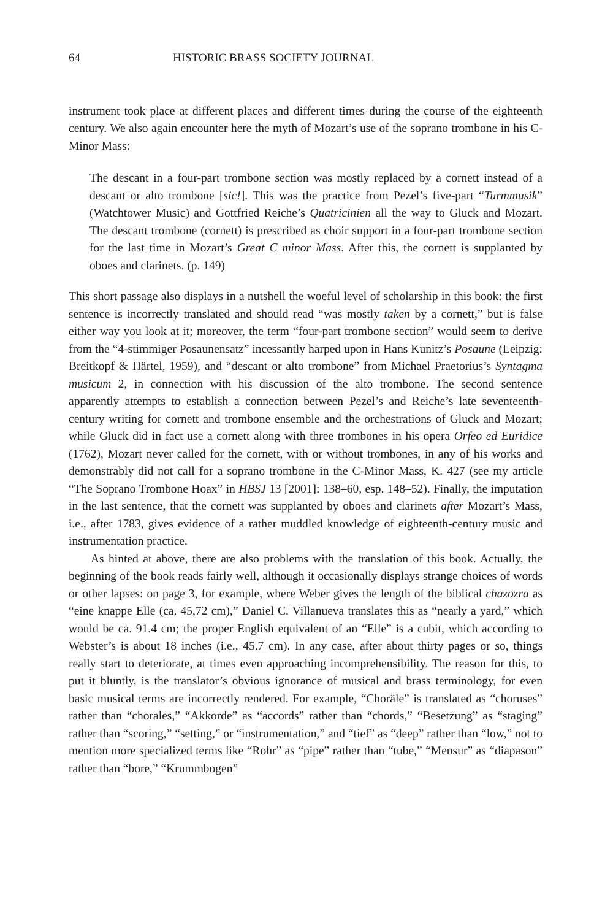64 HISTORIC BRASS SOCIETY JOURNAL
instrument took place at different places and different times during the course of the eighteenth century. We also again encounter here the myth of Mozart’s use of the soprano trombone in his C-Minor Mass:
The descant in a four-part trombone section was mostly replaced by a cornett instead of a descant or alto trombone [sic!]. This was the practice from Pezel’s five-part “Turmmusik” (Watchtower Music) and Gottfried Reiche’s Quatricinien all the way to Gluck and Mozart. The descant trombone (cornett) is prescribed as choir support in a four-part trombone section for the last time in Mozart’s Great C minor Mass. After this, the cornett is supplanted by oboes and clarinets. (p. 149)
This short passage also displays in a nutshell the woeful level of scholarship in this book: the first sentence is incorrectly translated and should read “was mostly taken by a cornett,” but is false either way you look at it; moreover, the term “four-part trombone section” would seem to derive from the “4-stimmiger Posaunensatz” incessantly harped upon in Hans Kunitz’s Posaune (Leipzig: Breitkopf & Härtel, 1959), and “descant or alto trombone” from Michael Praetorius’s Syntagma musicum 2, in connection with his discussion of the alto trombone. The second sentence apparently attempts to establish a connection between Pezel’s and Reiche’s late seventeenth-century writing for cornett and trombone ensemble and the orchestrations of Gluck and Mozart; while Gluck did in fact use a cornett along with three trombones in his opera Orfeo ed Euridice (1762), Mozart never called for the cornett, with or without trombones, in any of his works and demonstrably did not call for a soprano trombone in the C-Minor Mass, K. 427 (see my article “The Soprano Trombone Hoax” in HBSJ 13 [2001]: 138–60, esp. 148–52). Finally, the imputation in the last sentence, that the cornett was supplanted by oboes and clarinets after Mozart’s Mass, i.e., after 1783, gives evidence of a rather muddled knowledge of eighteenth-century music and instrumentation practice.
As hinted at above, there are also problems with the translation of this book. Actually, the beginning of the book reads fairly well, although it occasionally displays strange choices of words or other lapses: on page 3, for example, where Weber gives the length of the biblical chazozra as “eine knappe Elle (ca. 45,72 cm),” Daniel C. Villanueva translates this as “nearly a yard,” which would be ca. 91.4 cm; the proper English equivalent of an “Elle” is a cubit, which according to Webster’s is about 18 inches (i.e., 45.7 cm). In any case, after about thirty pages or so, things really start to deteriorate, at times even approaching incomprehensibility. The reason for this, to put it bluntly, is the translator’s obvious ignorance of musical and brass terminology, for even basic musical terms are incorrectly rendered. For example, “Choräle” is translated as “choruses” rather than “chorales,” “Akkorde” as “accords” rather than “chords,” “Besetzung” as “staging” rather than “scoring,” “setting,” or “instrumentation,” and “tief” as “deep” rather than “low,” not to mention more specialized terms like “Rohr” as “pipe” rather than “tube,” “Mensur” as “diapason” rather than “bore,” “Krummbogen”